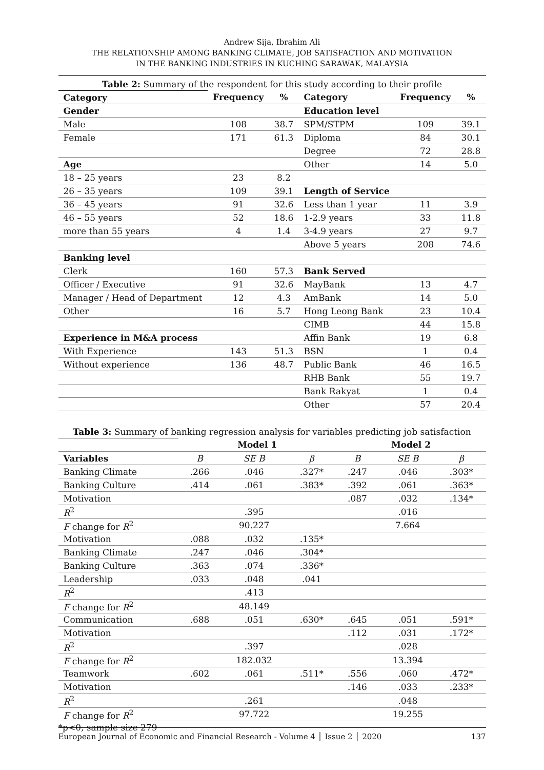Andrew Sija, Ibrahim Ali
THE RELATIONSHIP AMONG BANKING CLIMATE, JOB SATISFACTION AND MOTIVATION
IN THE BANKING INDUSTRIES IN KUCHING SARAWAK, MALAYSIA
Table 2: Summary of the respondent for this study according to their profile
| Category | Frequency | % | Category | Frequency | % |
| --- | --- | --- | --- | --- | --- |
| Gender | | | Education level | | |
| Male | 108 | 38.7 | SPM/STPM | 109 | 39.1 |
| Female | 171 | 61.3 | Diploma | 84 | 30.1 |
| | | | Degree | 72 | 28.8 |
| Age | | | Other | 14 | 5.0 |
| 18 – 25 years | 23 | 8.2 | | | |
| 26 – 35 years | 109 | 39.1 | Length of Service | | |
| 36 – 45 years | 91 | 32.6 | Less than 1 year | 11 | 3.9 |
| 46 – 55 years | 52 | 18.6 | 1-2.9 years | 33 | 11.8 |
| more than 55 years | 4 | 1.4 | 3-4.9 years | 27 | 9.7 |
| | | | Above 5 years | 208 | 74.6 |
| Banking level | | | | | |
| Clerk | 160 | 57.3 | Bank Served | | |
| Officer / Executive | 91 | 32.6 | MayBank | 13 | 4.7 |
| Manager / Head of Department | 12 | 4.3 | AmBank | 14 | 5.0 |
| Other | 16 | 5.7 | Hong Leong Bank | 23 | 10.4 |
| | | | CIMB | 44 | 15.8 |
| Experience in M&A process | | | Affin Bank | 19 | 6.8 |
| With Experience | 143 | 51.3 | BSN | 1 | 0.4 |
| Without experience | 136 | 48.7 | Public Bank | 46 | 16.5 |
| | | | RHB Bank | 55 | 19.7 |
| | | | Bank Rakyat | 1 | 0.4 |
| | | | Other | 57 | 20.4 |
Table 3: Summary of banking regression analysis for variables predicting job satisfaction
| | Model 1 | | | Model 2 | | |
| --- | --- | --- | --- | --- | --- | --- |
| Variables | B | SE B | β | B | SE B | β |
| Banking Climate | .266 | .046 | .327* | .247 | .046 | .303* |
| Banking Culture | .414 | .061 | .383* | .392 | .061 | .363* |
| Motivation | | | | .087 | .032 | .134* |
| R<sup>2</sup> | | .395 | | | .016 | |
| F change for R<sup>2</sup> | | 90.227 | | | 7.664 | |
| Motivation | .088 | .032 | .135* | | | |
| Banking Climate | .247 | .046 | .304* | | | |
| Banking Culture | .363 | .074 | .336* | | | |
| Leadership | .033 | .048 | .041 | | | |
| R<sup>2</sup> | | .413 | | | | |
| F change for R<sup>2</sup> | | 48.149 | | | | |
| Communication | .688 | .051 | .630* | .645 | .051 | .591* |
| Motivation | | | | .112 | .031 | .172* |
| R<sup>2</sup> | | .397 | | | .028 | |
| F change for R<sup>2</sup> | | 182.032 | | | 13.394 | |
| Teamwork | .602 | .061 | .511* | .556 | .060 | .472* |
| Motivation | | | | .146 | .033 | .233* |
| R<sup>2</sup> | | .261 | | | .048 | |
| F change for R<sup>2</sup> | | 97.722 | | | 19.255 | |
*p<0, sample size 279
European Journal of Economic and Financial Research - Volume 4 │ Issue 2 │ 2020 137